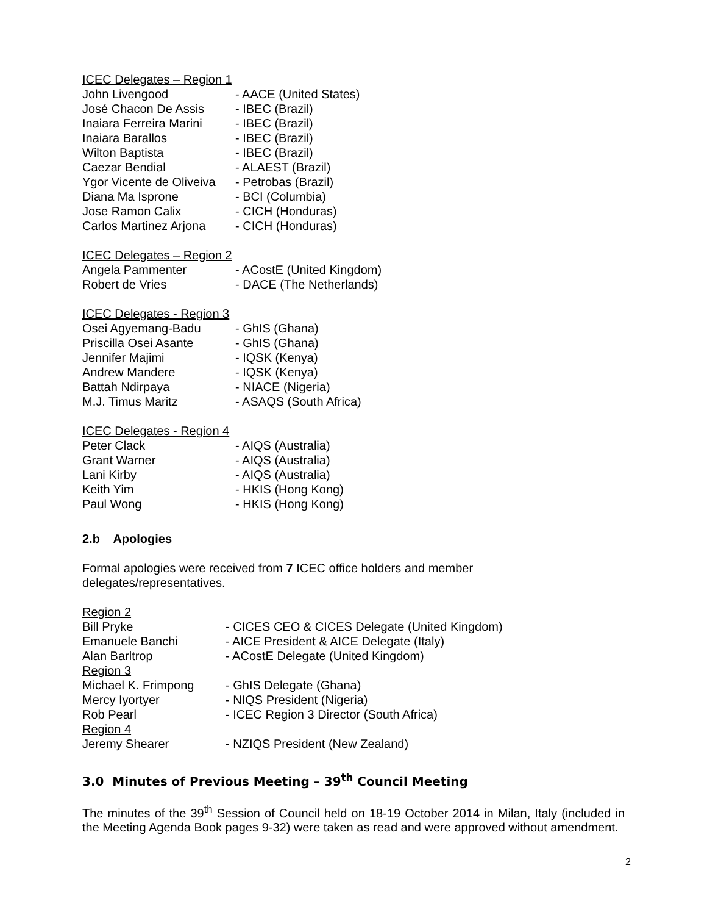ICEC Delegates – Region 1
John Livengood - AACE (United States)
José Chacon De Assis - IBEC (Brazil)
Inaiara Ferreira Marini - IBEC (Brazil)
Inaiara Barallos - IBEC (Brazil)
Wilton Baptista - IBEC (Brazil)
Caezar Bendial - ALAEST (Brazil)
Ygor Vicente de Oliveiva - Petrobas (Brazil)
Diana Ma Isprone - BCI (Columbia)
Jose Ramon Calix - CICH (Honduras)
Carlos Martinez Arjona - CICH (Honduras)
ICEC Delegates – Region 2
Angela Pammenter - ACostE (United Kingdom)
Robert de Vries - DACE (The Netherlands)
ICEC Delegates - Region 3
Osei Agyemang-Badu - GhIS (Ghana)
Priscilla Osei Asante - GhIS (Ghana)
Jennifer Majimi - IQSK (Kenya)
Andrew Mandere - IQSK (Kenya)
Battah Ndirpaya - NIACE (Nigeria)
M.J. Timus Maritz - ASAQS (South Africa)
ICEC Delegates - Region 4
Peter Clack - AIQS (Australia)
Grant Warner - AIQS (Australia)
Lani Kirby - AIQS (Australia)
Keith Yim - HKIS (Hong Kong)
Paul Wong - HKIS (Hong Kong)
2.b Apologies
Formal apologies were received from 7 ICEC office holders and member
delegates/representatives.
Region 2
Bill Pryke - CICES CEO & CICES Delegate (United Kingdom)
Emanuele Banchi - AICE President & AICE Delegate (Italy)
Alan Barltrop - ACostE Delegate (United Kingdom)
Region 3
Michael K. Frimpong - GhIS Delegate (Ghana)
Mercy Iyortyer - NIQS President (Nigeria)
Rob Pearl - ICEC Region 3 Director (South Africa)
Region 4
Jeremy Shearer - NZIQS President (New Zealand)
3.0 Minutes of Previous Meeting – 39<sup>th</sup> Council Meeting
The minutes of the 39<sup>th</sup> Session of Council held on 18-19 October 2014 in Milan, Italy (included in the Meeting Agenda Book pages 9-32) were taken as read and were approved without amendment.
2